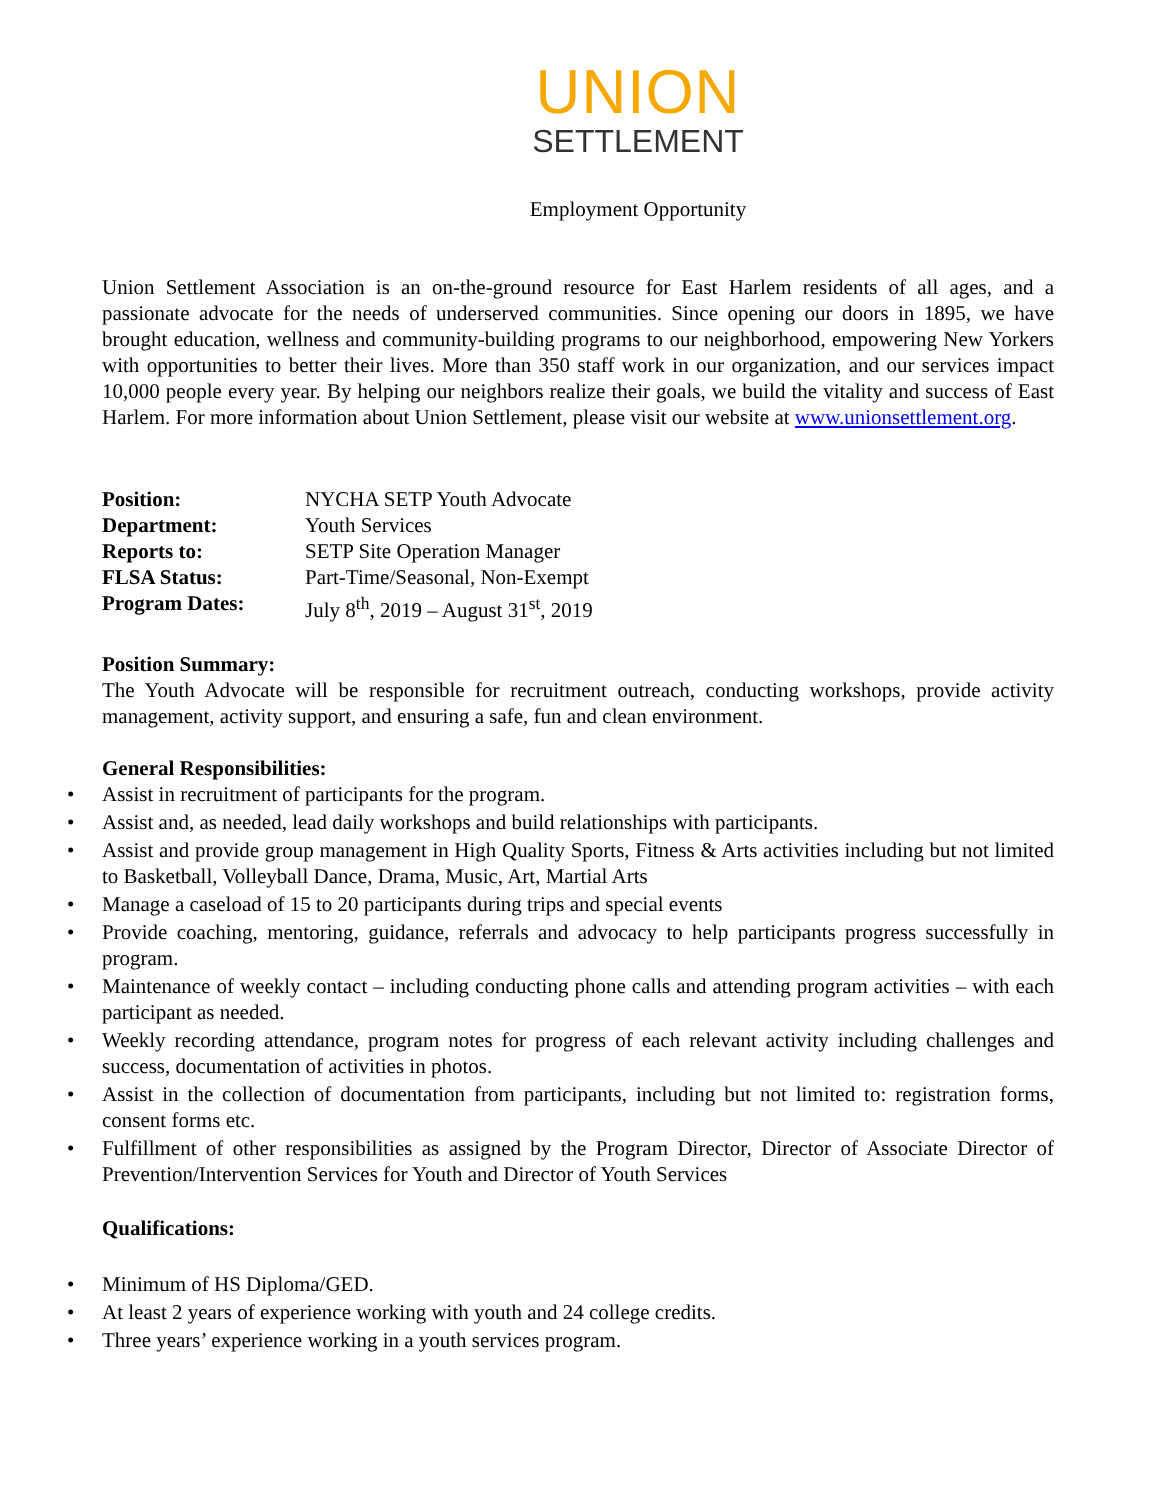UNION
SETTLEMENT
Employment Opportunity
Union Settlement Association is an on-the-ground resource for East Harlem residents of all ages, and a passionate advocate for the needs of underserved communities. Since opening our doors in 1895, we have brought education, wellness and community-building programs to our neighborhood, empowering New Yorkers with opportunities to better their lives. More than 350 staff work in our organization, and our services impact 10,000 people every year. By helping our neighbors realize their goals, we build the vitality and success of East Harlem. For more information about Union Settlement, please visit our website at www.unionsettlement.org.
| Position: | NYCHA SETP Youth Advocate |
| Department: | Youth Services |
| Reports to: | SETP Site Operation Manager |
| FLSA Status: | Part-Time/Seasonal, Non-Exempt |
| Program Dates: | July 8<sup>th</sup>, 2019 – August 31<sup>st</sup>, 2019 |
Position Summary:
The Youth Advocate will be responsible for recruitment outreach, conducting workshops, provide activity management, activity support, and ensuring a safe, fun and clean environment.
General Responsibilities:
• Assist in recruitment of participants for the program.
• Assist and, as needed, lead daily workshops and build relationships with participants.
• Assist and provide group management in High Quality Sports, Fitness & Arts activities including but not limited to Basketball, Volleyball Dance, Drama, Music, Art, Martial Arts
• Manage a caseload of 15 to 20 participants during trips and special events
• Provide coaching, mentoring, guidance, referrals and advocacy to help participants progress successfully in program.
• Maintenance of weekly contact – including conducting phone calls and attending program activities – with each participant as needed.
• Weekly recording attendance, program notes for progress of each relevant activity including challenges and success, documentation of activities in photos.
• Assist in the collection of documentation from participants, including but not limited to: registration forms, consent forms etc.
• Fulfillment of other responsibilities as assigned by the Program Director, Director of Associate Director of Prevention/Intervention Services for Youth and Director of Youth Services
Qualifications:
• Minimum of HS Diploma/GED.
• At least 2 years of experience working with youth and 24 college credits.
• Three years’ experience working in a youth services program.